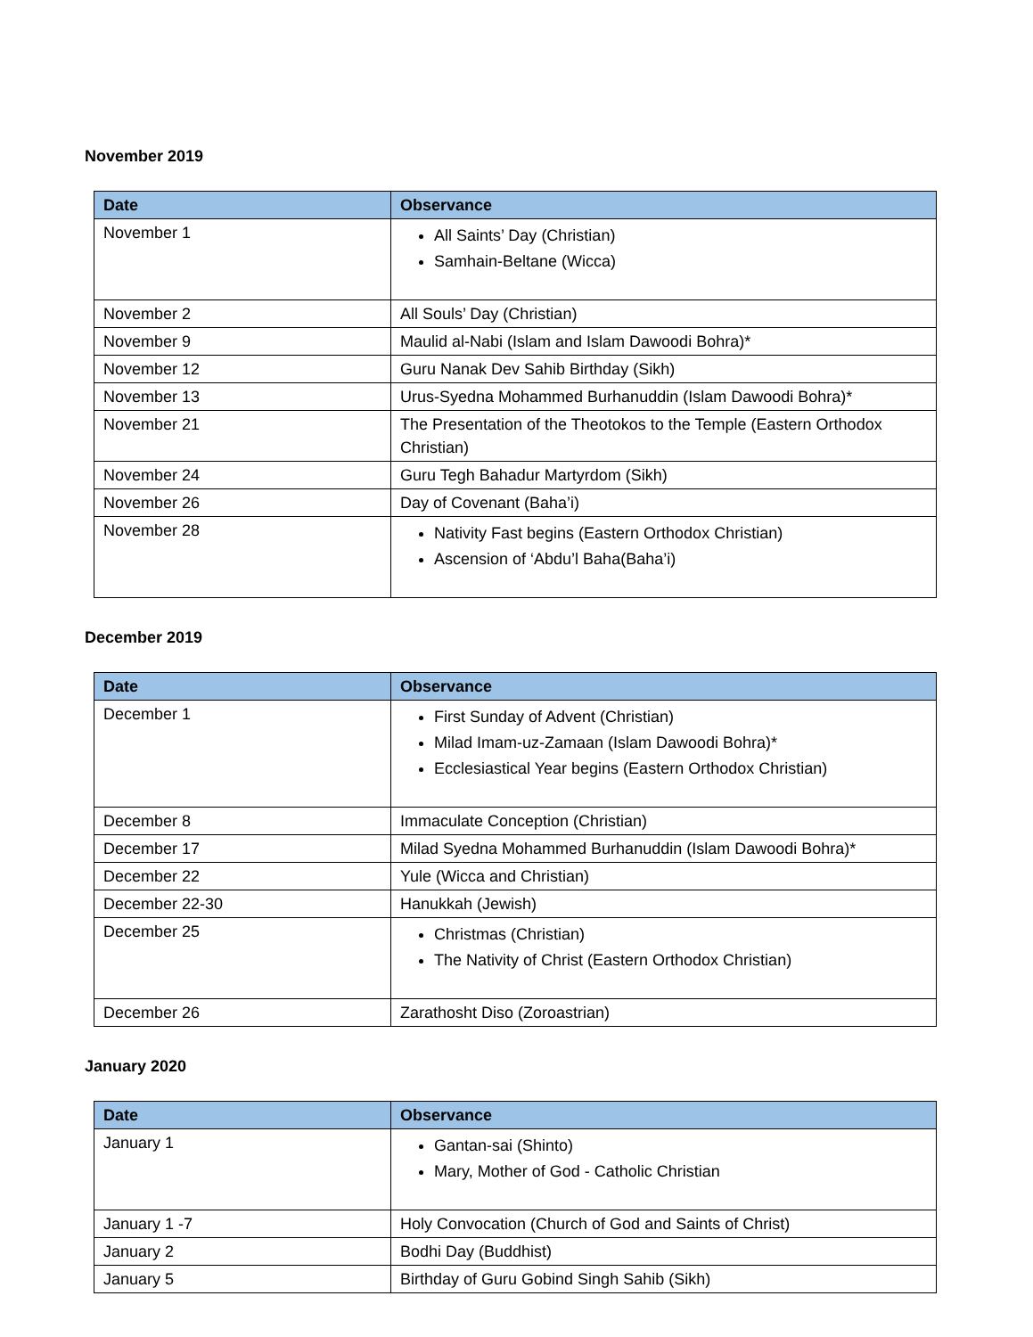November 2019
| Date | Observance |
| --- | --- |
| November 1 | All Saints’ Day (Christian) Samhain-Beltane (Wicca) |
| November 2 | All Souls’ Day (Christian) |
| November 9 | Maulid al-Nabi (Islam and Islam Dawoodi Bohra)* |
| November 12 | Guru Nanak Dev Sahib Birthday (Sikh) |
| November 13 | Urus-Syedna Mohammed Burhanuddin (Islam Dawoodi Bohra)* |
| November 21 | The Presentation of the Theotokos to the Temple (Eastern Orthodox Christian) |
| November 24 | Guru Tegh Bahadur Martyrdom (Sikh) |
| November 26 | Day of Covenant (Baha’i) |
| November 28 | Nativity Fast begins (Eastern Orthodox Christian) Ascension of ‘Abdu’l Baha(Baha’i) |
December 2019
| Date | Observance |
| --- | --- |
| December 1 | First Sunday of Advent (Christian) Milad Imam-uz-Zamaan (Islam Dawoodi Bohra)* Ecclesiastical Year begins (Eastern Orthodox Christian) |
| December 8 | Immaculate Conception (Christian) |
| December 17 | Milad Syedna Mohammed Burhanuddin (Islam Dawoodi Bohra)* |
| December 22 | Yule (Wicca and Christian) |
| December 22-30 | Hanukkah (Jewish) |
| December 25 | Christmas (Christian) The Nativity of Christ (Eastern Orthodox Christian) |
| December 26 | Zarathosht Diso (Zoroastrian) |
January 2020
| Date | Observance |
| --- | --- |
| January 1 | Gantan-sai (Shinto) Mary, Mother of God - Catholic Christian |
| January 1 -7 | Holy Convocation (Church of God and Saints of Christ) |
| January 2 | Bodhi Day (Buddhist) |
| January 5 | Birthday of Guru Gobind Singh Sahib (Sikh) |